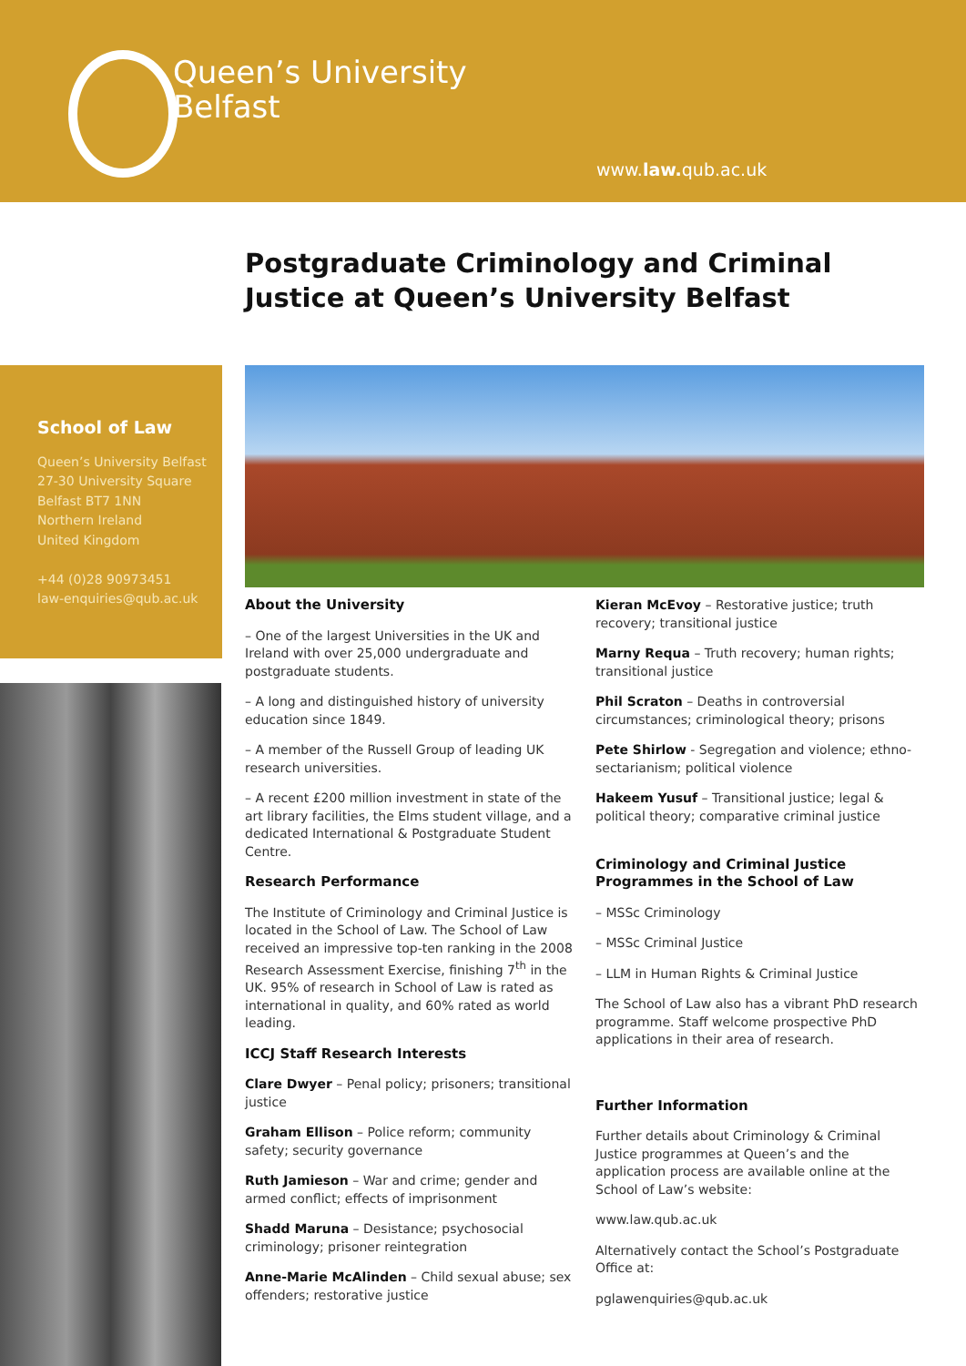Queen’s University
Belfast
www.law. qub.ac.uk
Postgraduate Criminology and Criminal Justice at Queen’s University Belfast
School of Law
Queen’s University Belfast
27-30 University Square
Belfast BT7 1NN
Northern Ireland
United Kingdom
+44 (0)28 90973451
law-enquiries@qub.ac.uk
About the University
– One of the largest Universities in the UK and Ireland with over 25,000 undergraduate and postgraduate students.
– A long and distinguished history of university education since 1849.
– A member of the Russell Group of leading UK research universities.
– A recent £200 million investment in state of the art library facilities, the Elms student village, and a dedicated International & Postgraduate Student Centre.
Research Performance
The Institute of Criminology and Criminal Justice is located in the School of Law. The School of Law received an impressive top-ten ranking in the 2008 Research Assessment Exercise, finishing 7<sup>th</sup> in the UK. 95% of research in School of Law is rated as international in quality, and 60% rated as world leading.
ICCJ Staff Research Interests
Clare Dwyer – Penal policy; prisoners; transitional justice
Graham Ellison – Police reform; community safety; security governance
Ruth Jamieson – War and crime; gender and armed conflict; effects of imprisonment
Shadd Maruna – Desistance; psychosocial criminology; prisoner reintegration
Anne-Marie McAlinden – Child sexual abuse; sex offenders; restorative justice
Kieran McEvoy – Restorative justice; truth recovery; transitional justice
Marny Requa – Truth recovery; human rights; transitional justice
Phil Scraton – Deaths in controversial circumstances; criminological theory; prisons
Pete Shirlow - Segregation and violence; ethno-sectarianism; political violence
Hakeem Yusuf – Transitional justice; legal & political theory; comparative criminal justice
Criminology and Criminal Justice Programmes in the School of Law
– MSSc Criminology
– MSSc Criminal Justice
– LLM in Human Rights & Criminal Justice
The School of Law also has a vibrant PhD research programme. Staff welcome prospective PhD applications in their area of research.
Further Information
Further details about Criminology & Criminal Justice programmes at Queen’s and the application process are available online at the School of Law’s website:
www.law.qub.ac.uk
Alternatively contact the School’s Postgraduate Office at:
pglawenquiries@qub.ac.uk